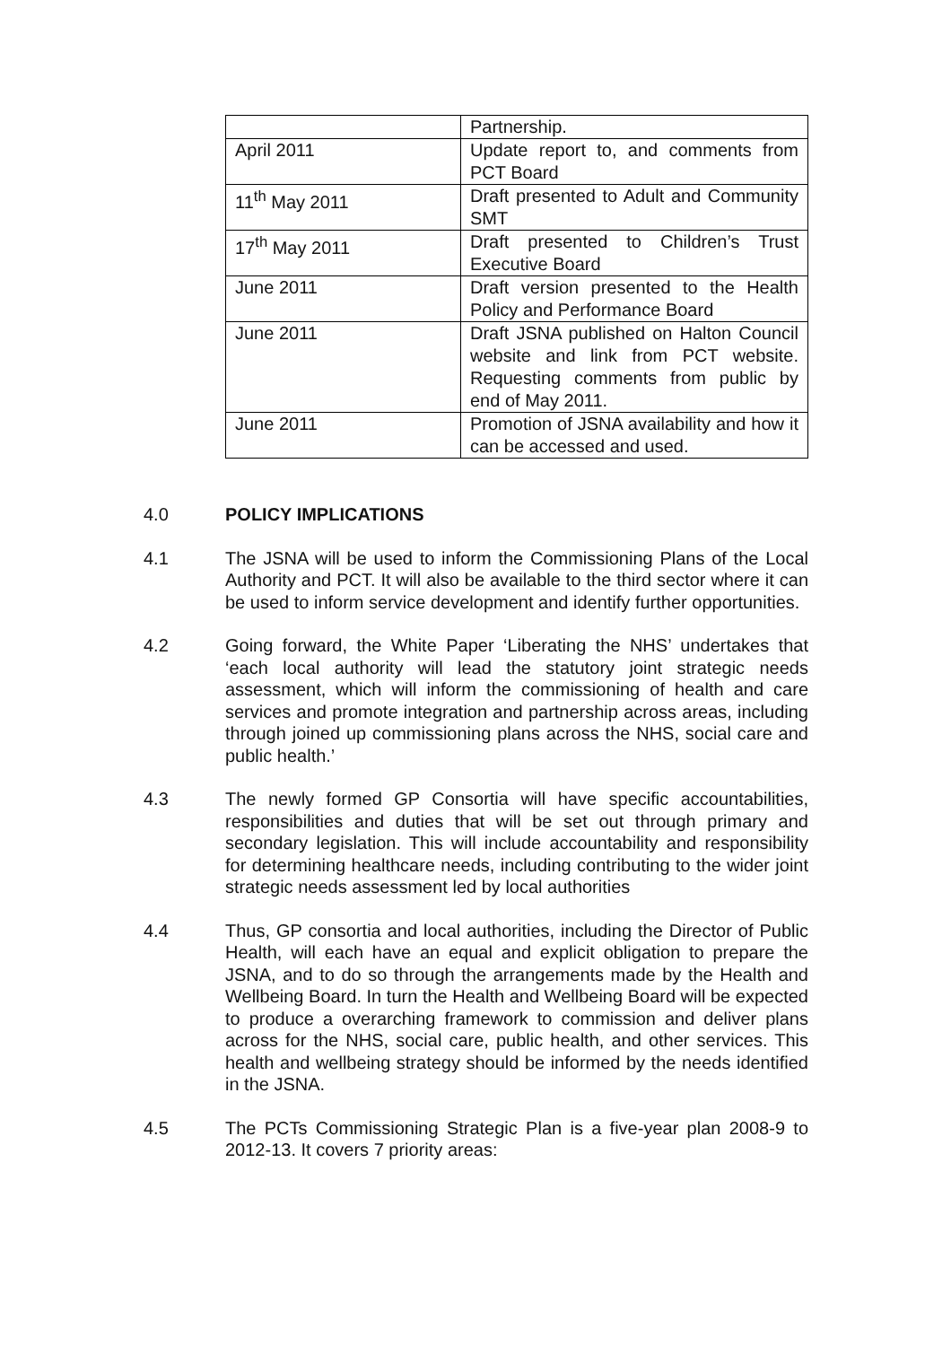| | Partnership. |
| April 2011 | Update report to, and comments from PCT Board |
| 11<sup>th</sup> May 2011 | Draft presented to Adult and Community SMT |
| 17<sup>th</sup> May 2011 | Draft presented to Children’s Trust Executive Board |
| June 2011 | Draft version presented to the Health Policy and Performance Board |
| June 2011 | Draft JSNA published on Halton Council website and link from PCT website. Requesting comments from public by end of May 2011. |
| June 2011 | Promotion of JSNA availability and how it can be accessed and used. |
4.0 POLICY IMPLICATIONS
4.1 The JSNA will be used to inform the Commissioning Plans of the Local Authority and PCT. It will also be available to the third sector where it can be used to inform service development and identify further opportunities.
4.2 Going forward, the White Paper ‘Liberating the NHS’ undertakes that ‘each local authority will lead the statutory joint strategic needs assessment, which will inform the commissioning of health and care services and promote integration and partnership across areas, including through joined up commissioning plans across the NHS, social care and public health.’
4.3 The newly formed GP Consortia will have specific accountabilities, responsibilities and duties that will be set out through primary and secondary legislation. This will include accountability and responsibility for determining healthcare needs, including contributing to the wider joint strategic needs assessment led by local authorities
4.4 Thus, GP consortia and local authorities, including the Director of Public Health, will each have an equal and explicit obligation to prepare the JSNA, and to do so through the arrangements made by the Health and Wellbeing Board. In turn the Health and Wellbeing Board will be expected to produce a overarching framework to commission and deliver plans across for the NHS, social care, public health, and other services. This health and wellbeing strategy should be informed by the needs identified in the JSNA.
4.5 The PCTs Commissioning Strategic Plan is a five-year plan 2008-9 to 2012-13. It covers 7 priority areas: